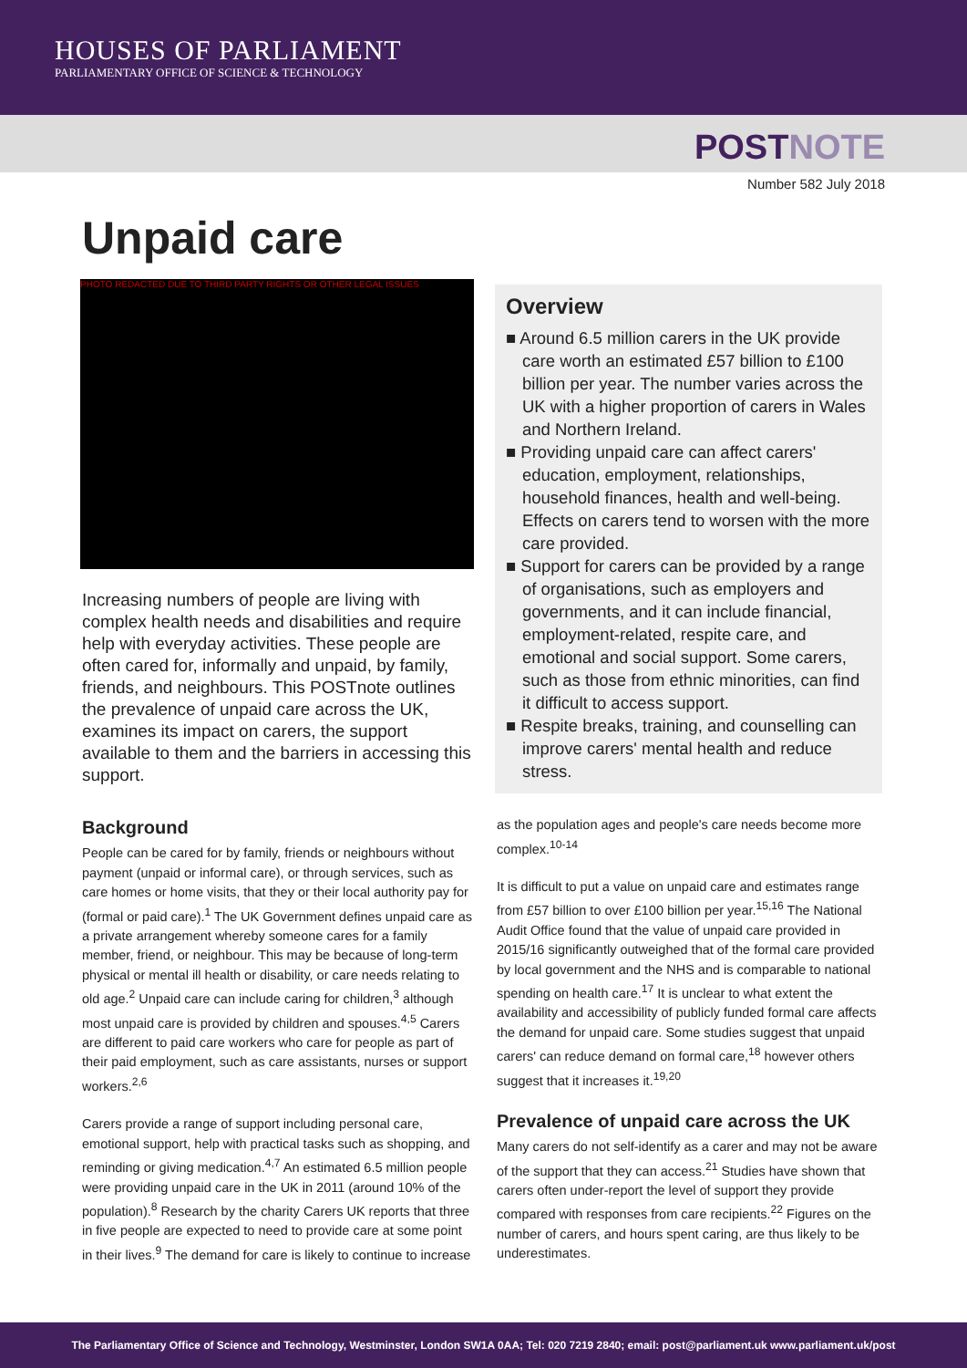HOUSES OF PARLIAMENT
PARLIAMENTARY OFFICE OF SCIENCE & TECHNOLOGY
POSTNOTE
Number 582 July 2018
Unpaid care
PHOTO REDACTED DUE TO THIRD PARTY RIGHTS OR OTHER LEGAL ISSUES
Increasing numbers of people are living with complex health needs and disabilities and require help with everyday activities. These people are often cared for, informally and unpaid, by family, friends, and neighbours. This POSTnote outlines the prevalence of unpaid care across the UK, examines its impact on carers, the support available to them and the barriers in accessing this support.
Background
People can be cared for by family, friends or neighbours without payment (unpaid or informal care), or through services, such as care homes or home visits, that they or their local authority pay for (formal or paid care).<sup>1</sup> The UK Government defines unpaid care as a private arrangement whereby someone cares for a family member, friend, or neighbour. This may be because of long-term physical or mental ill health or disability, or care needs relating to old age.<sup>2</sup> Unpaid care can include caring for children,<sup>3</sup> although most unpaid care is provided by children and spouses.<sup>4,5</sup> Carers are different to paid care workers who care for people as part of their paid employment, such as care assistants, nurses or support workers.<sup>2,6</sup>
Carers provide a range of support including personal care, emotional support, help with practical tasks such as shopping, and reminding or giving medication.<sup>4,7</sup> An estimated 6.5 million people were providing unpaid care in the UK in 2011 (around 10% of the population).<sup>8</sup> Research by the charity Carers UK reports that three in five people are expected to need to provide care at some point in their lives.<sup>9</sup> The demand for care is likely to continue to increase
Overview
■ Around 6.5 million carers in the UK provide care worth an estimated £57 billion to £100 billion per year. The number varies across the UK with a higher proportion of carers in Wales and Northern Ireland.
■ Providing unpaid care can affect carers' education, employment, relationships, household finances, health and well-being. Effects on carers tend to worsen with the more care provided.
■ Support for carers can be provided by a range of organisations, such as employers and governments, and it can include financial, employment-related, respite care, and emotional and social support. Some carers, such as those from ethnic minorities, can find it difficult to access support.
■ Respite breaks, training, and counselling can improve carers' mental health and reduce stress.
as the population ages and people's care needs become more complex.<sup>10-14</sup>
It is difficult to put a value on unpaid care and estimates range from £57 billion to over £100 billion per year.<sup>15,16</sup> The National Audit Office found that the value of unpaid care provided in 2015/16 significantly outweighed that of the formal care provided by local government and the NHS and is comparable to national spending on health care.<sup>17</sup> It is unclear to what extent the availability and accessibility of publicly funded formal care affects the demand for unpaid care. Some studies suggest that unpaid carers' can reduce demand on formal care,<sup>18</sup> however others suggest that it increases it.<sup>19,20</sup>
Prevalence of unpaid care across the UK
Many carers do not self-identify as a carer and may not be aware of the support that they can access.<sup>21</sup> Studies have shown that carers often under-report the level of support they provide compared with responses from care recipients.<sup>22</sup> Figures on the number of carers, and hours spent caring, are thus likely to be underestimates.
The Parliamentary Office of Science and Technology, Westminster, London SW1A 0AA; Tel: 020 7219 2840; email: post@parliament.uk www.parliament.uk/post